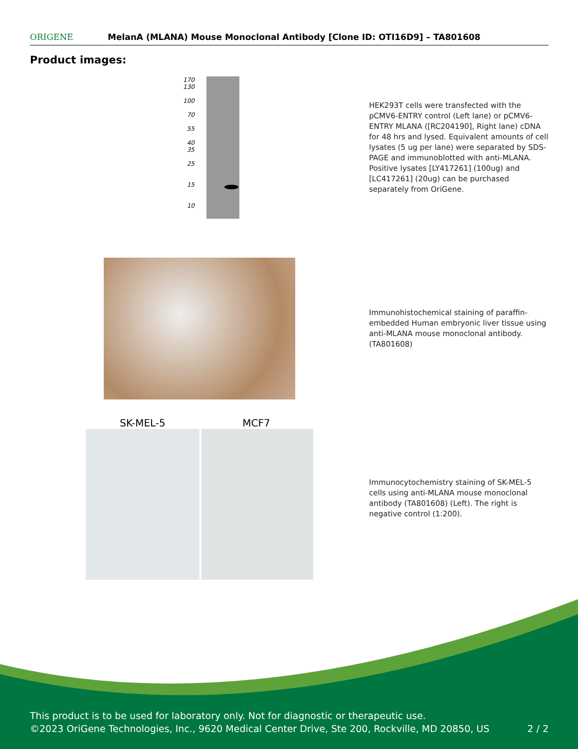ORIGENE
MelanA (MLANA) Mouse Monoclonal Antibody [Clone ID: OTI16D9] – TA801608
Product images:
170
130
100
70
55
40
35
25
15
10
HEK293T cells were transfected with the pCMV6-ENTRY control (Left lane) or pCMV6-ENTRY MLANA ([RC204190], Right lane) cDNA for 48 hrs and lysed. Equivalent amounts of cell lysates (5 ug per lane) were separated by SDS-PAGE and immunoblotted with anti-MLANA. Positive lysates [LY417261] (100ug) and [LC417261] (20ug) can be purchased separately from OriGene.
Immunohistochemical staining of paraffin-embedded Human embryonic liver tissue using anti-MLANA mouse monoclonal antibody. (TA801608)
SK-MEL-5 MCF7
Immunocytochemistry staining of SK-MEL-5 cells using anti-MLANA mouse monoclonal antibody (TA801608) (Left). The right is negative control (1:200).
This product is to be used for laboratory only. Not for diagnostic or therapeutic use.
©2023 OriGene Technologies, Inc., 9620 Medical Center Drive, Ste 200, Rockville, MD 20850, US 2 / 2